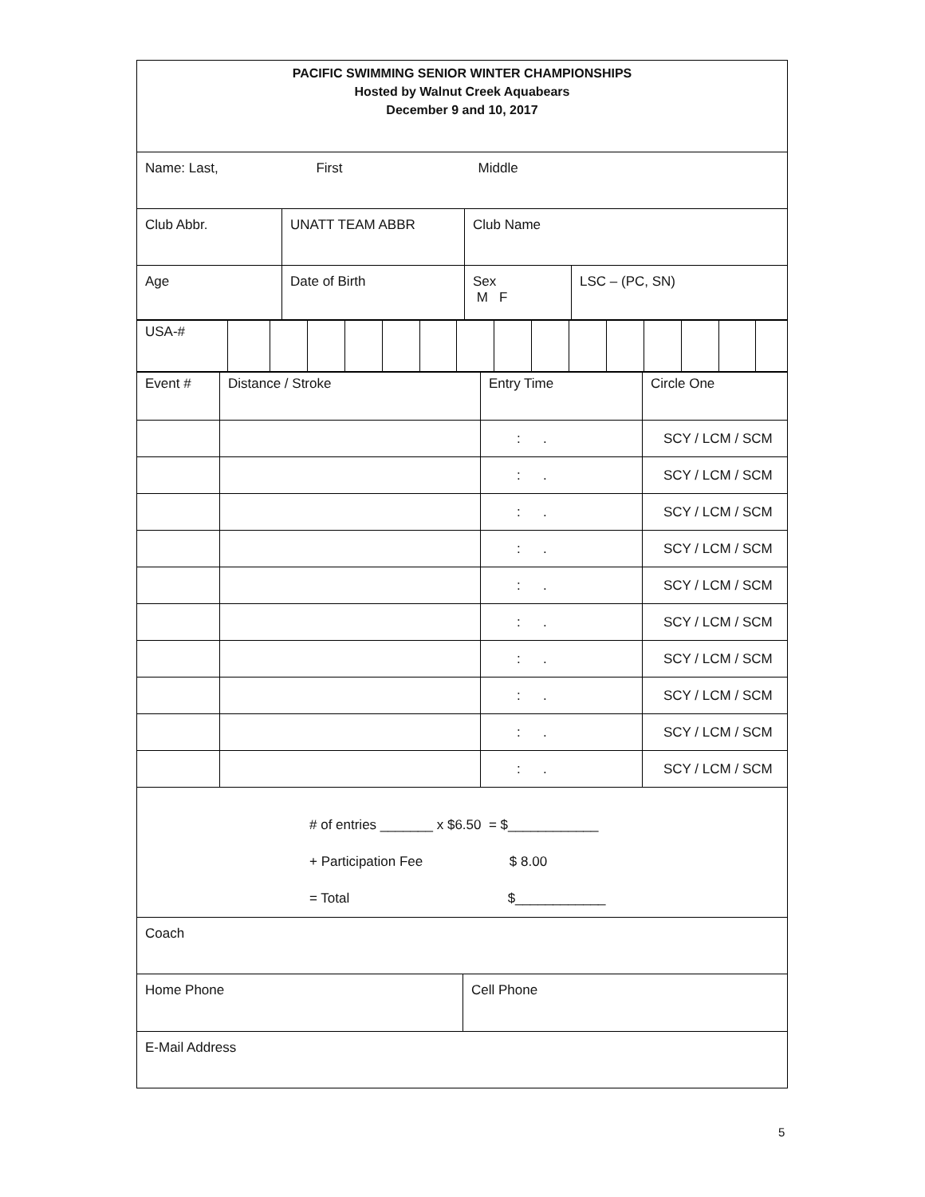PACIFIC SWIMMING SENIOR WINTER CHAMPIONSHIPS
Hosted by Walnut Creek Aquabears
December 9 and 10, 2017
Name: Last, First Middle
Club Abbr. UNATT TEAM ABBR Club Name
Age Date of Birth Sex
M F
LSC – (PC, SN)
| USA-# | | | | | | | | | | | | | | | |
| Event # | Distance / Stroke | Entry Time | Circle One |
| | | : . | SCY / LCM / SCM |
| | | : . | SCY / LCM / SCM |
| | | : . | SCY / LCM / SCM |
| | | : . | SCY / LCM / SCM |
| | | : . | SCY / LCM / SCM |
| | | : . | SCY / LCM / SCM |
| | | : . | SCY / LCM / SCM |
| | | : . | SCY / LCM / SCM |
| | | : . | SCY / LCM / SCM |
| | | : . | SCY / LCM / SCM |
# of entries _______ x $6.50 = $____________
+ Participation Fee $ 8.00
= Total $____________
Coach
Home Phone Cell Phone
E-Mail Address
5